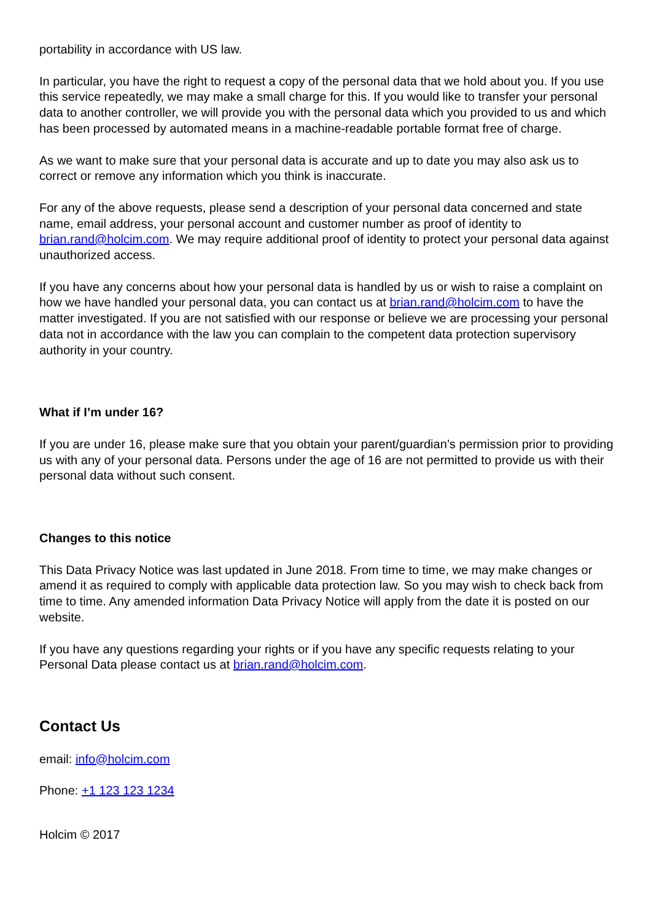portability in accordance with US law.
In particular, you have the right to request a copy of the personal data that we hold about you. If you use this service repeatedly, we may make a small charge for this. If you would like to transfer your personal data to another controller, we will provide you with the personal data which you provided to us and which has been processed by automated means in a machine-readable portable format free of charge.
As we want to make sure that your personal data is accurate and up to date you may also ask us to correct or remove any information which you think is inaccurate.
For any of the above requests, please send a description of your personal data concerned and state name, email address, your personal account and customer number as proof of identity to brian.rand@holcim.com. We may require additional proof of identity to protect your personal data against unauthorized access.
If you have any concerns about how your personal data is handled by us or wish to raise a complaint on how we have handled your personal data, you can contact us at brian.rand@holcim.com to have the matter investigated. If you are not satisfied with our response or believe we are processing your personal data not in accordance with the law you can complain to the competent data protection supervisory authority in your country.
What if I’m under 16?
If you are under 16, please make sure that you obtain your parent/guardian’s permission prior to providing us with any of your personal data. Persons under the age of 16 are not permitted to provide us with their personal data without such consent.
Changes to this notice
This Data Privacy Notice was last updated in June 2018. From time to time, we may make changes or amend it as required to comply with applicable data protection law. So you may wish to check back from time to time. Any amended information Data Privacy Notice will apply from the date it is posted on our website.
If you have any questions regarding your rights or if you have any specific requests relating to your Personal Data please contact us at brian.rand@holcim.com.
Contact Us
email: info@holcim.com
Phone: +1 123 123 1234
Holcim © 2017